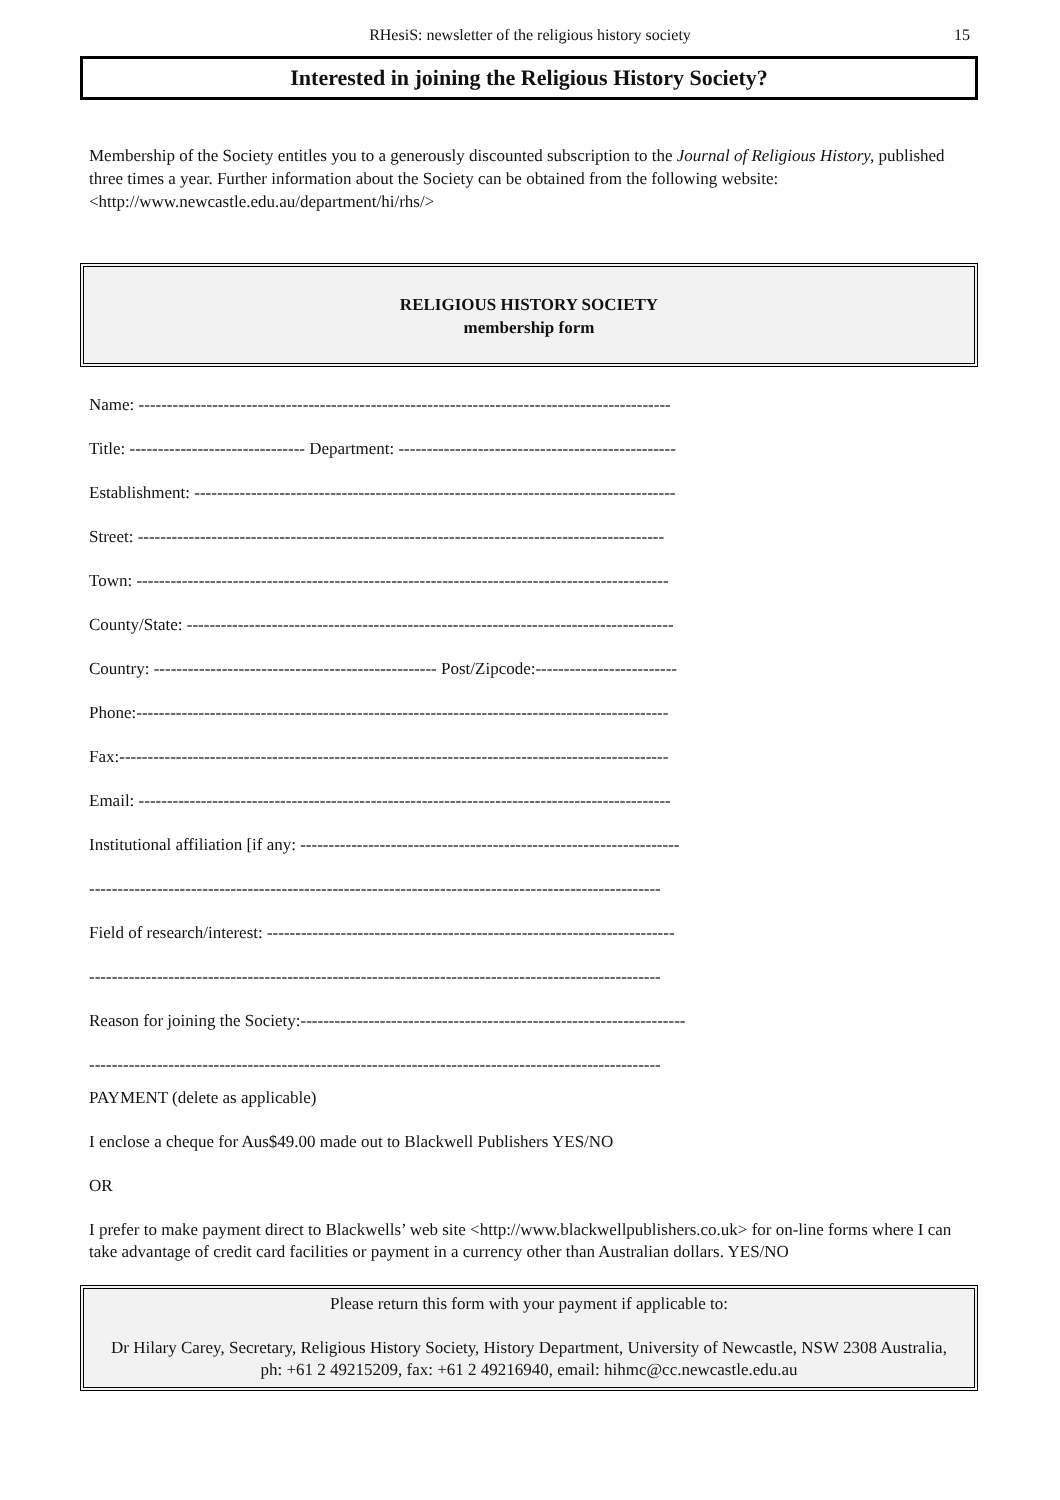RHesiS: newsletter of the religious history society 15
Interested in joining the Religious History Society?
Membership of the Society entitles you to a generously discounted subscription to the Journal of Religious History, published three times a year. Further information about the Society can be obtained from the following website: <http://www.newcastle.edu.au/department/hi/rhs/>
RELIGIOUS HISTORY SOCIETY
membership form
Name: ----------------------------------------------------------------------------------------------
Title: ------------------------------- Department: -------------------------------------------------
Establishment: -------------------------------------------------------------------------------------
Street: ---------------------------------------------------------------------------------------------
Town: ----------------------------------------------------------------------------------------------
County/State: --------------------------------------------------------------------------------------
Country: -------------------------------------------------- Post/Zipcode:-------------------------
Phone:----------------------------------------------------------------------------------------------
Fax:-------------------------------------------------------------------------------------------------
Email: ----------------------------------------------------------------------------------------------
Institutional affiliation [if any: -------------------------------------------------------------------
-----------------------------------------------------------------------------------------------------
Field of research/interest: ------------------------------------------------------------------------
-----------------------------------------------------------------------------------------------------
Reason for joining the Society:--------------------------------------------------------------------
-----------------------------------------------------------------------------------------------------
PAYMENT (delete as applicable)
I enclose a cheque for Aus$49.00 made out to Blackwell Publishers YES/NO
OR
I prefer to make payment direct to Blackwells’ web site <http://www.blackwellpublishers.co.uk> for on-line forms where I can take advantage of credit card facilities or payment in a currency other than Australian dollars. YES/NO
Please return this form with your payment if applicable to:
Dr Hilary Carey, Secretary, Religious History Society, History Department, University of Newcastle, NSW 2308 Australia, ph: +61 2 49215209, fax: +61 2 49216940, email: hihmc@cc.newcastle.edu.au